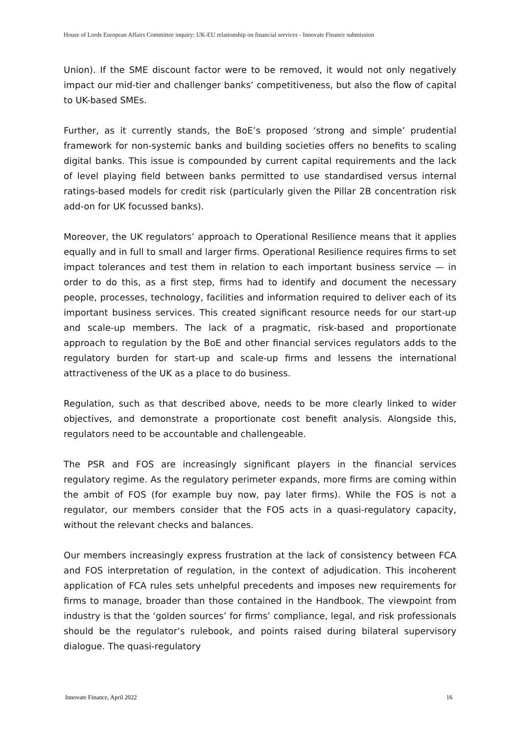House of Lords European Affairs Committee inquiry: UK-EU relationship on financial services - Innovate Finance submission
Union). If the SME discount factor were to be removed, it would not only negatively impact our mid-tier and challenger banks’ competitiveness, but also the flow of capital to UK-based SMEs.
Further, as it currently stands, the BoE’s proposed ‘strong and simple’ prudential framework for non-systemic banks and building societies offers no benefits to scaling digital banks. This issue is compounded by current capital requirements and the lack of level playing field between banks permitted to use standardised versus internal ratings-based models for credit risk (particularly given the Pillar 2B concentration risk add-on for UK focussed banks).
Moreover, the UK regulators’ approach to Operational Resilience means that it applies equally and in full to small and larger firms. Operational Resilience requires firms to set impact tolerances and test them in relation to each important business service — in order to do this, as a first step, firms had to identify and document the necessary people, processes, technology, facilities and information required to deliver each of its important business services. This created significant resource needs for our start-up and scale-up members. The lack of a pragmatic, risk-based and proportionate approach to regulation by the BoE and other financial services regulators adds to the regulatory burden for start-up and scale-up firms and lessens the international attractiveness of the UK as a place to do business.
Regulation, such as that described above, needs to be more clearly linked to wider objectives, and demonstrate a proportionate cost benefit analysis. Alongside this, regulators need to be accountable and challengeable.
The PSR and FOS are increasingly significant players in the financial services regulatory regime. As the regulatory perimeter expands, more firms are coming within the ambit of FOS (for example buy now, pay later firms). While the FOS is not a regulator, our members consider that the FOS acts in a quasi-regulatory capacity, without the relevant checks and balances.
Our members increasingly express frustration at the lack of consistency between FCA and FOS interpretation of regulation, in the context of adjudication. This incoherent application of FCA rules sets unhelpful precedents and imposes new requirements for firms to manage, broader than those contained in the Handbook. The viewpoint from industry is that the ‘golden sources’ for firms’ compliance, legal, and risk professionals should be the regulator’s rulebook, and points raised during bilateral supervisory dialogue. The quasi-regulatory
Innovate Finance, April 2022 16